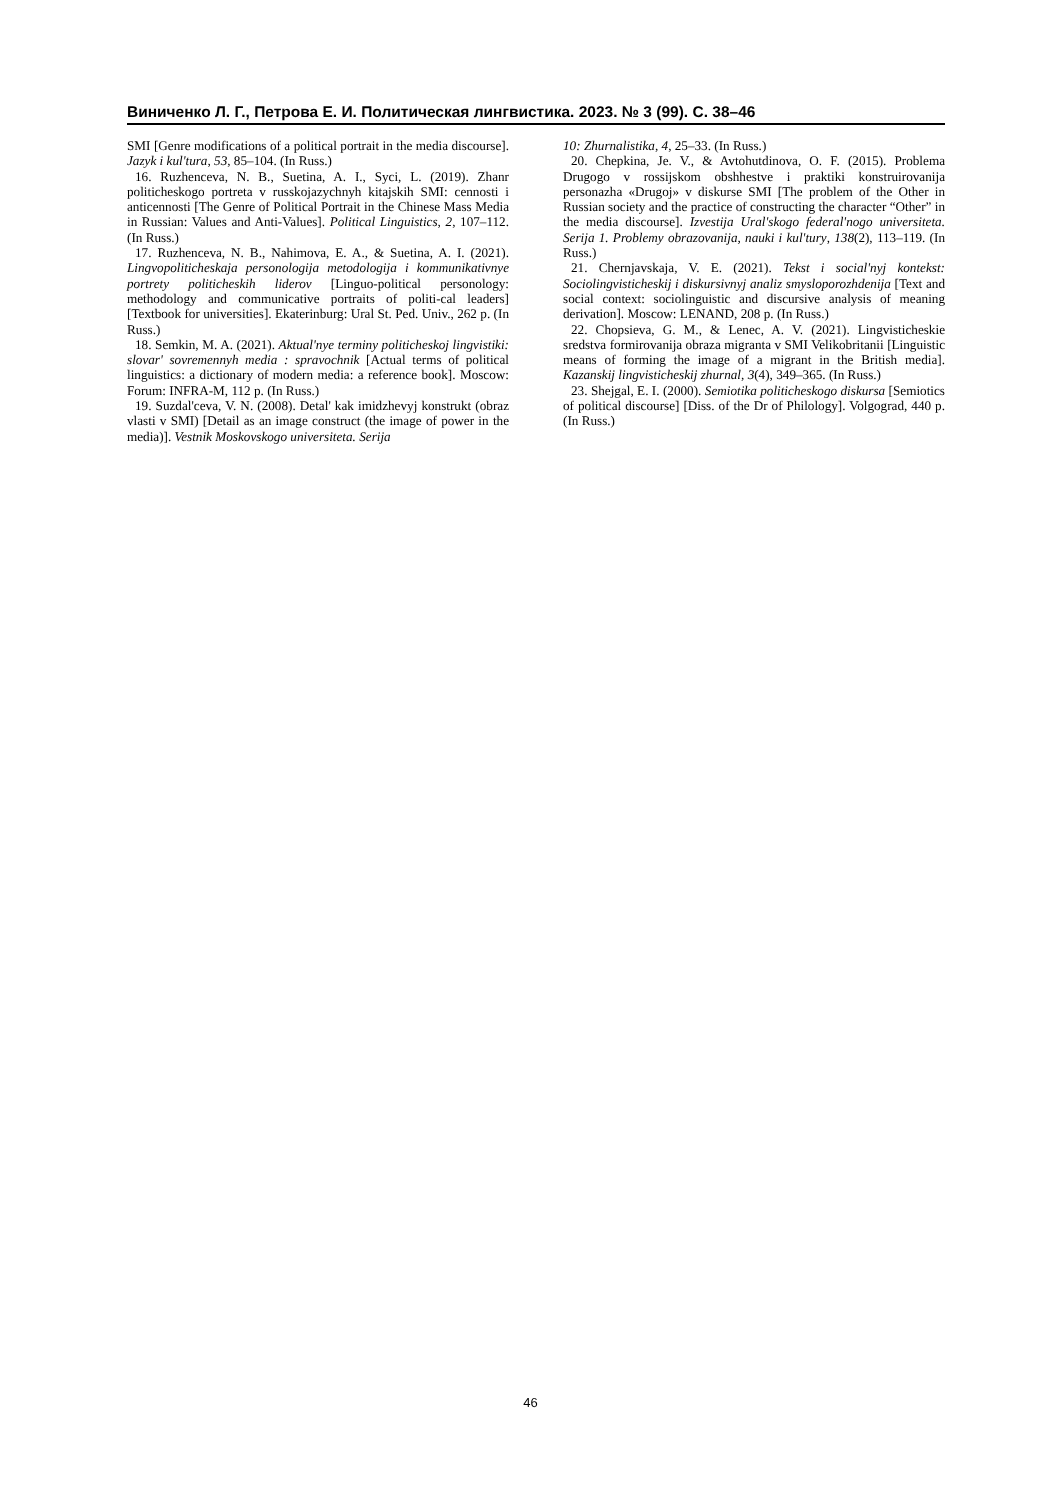Виниченко Л. Г., Петрова Е. И. Политическая лингвистика. 2023. № 3 (99). С. 38–46
SMI [Genre modifications of a political portrait in the media discourse]. Jazyk i kul'tura, 53, 85–104. (In Russ.)
16. Ruzhenceva, N. B., Suetina, A. I., Syci, L. (2019). Zhanr politicheskogo portreta v russkojazychnyh kitajskih SMI: cennosti i anticennosti [The Genre of Political Portrait in the Chinese Mass Media in Russian: Values and Anti-Values]. Political Linguistics, 2, 107–112. (In Russ.)
17. Ruzhenceva, N. B., Nahimova, E. A., & Suetina, A. I. (2021). Lingvopoliticheskaja personologija metodologija i kommunikativnye portrety politicheskih liderov [Linguo-political personology: methodology and communicative portraits of politi-cal leaders] [Textbook for universities]. Ekaterinburg: Ural St. Ped. Univ., 262 p. (In Russ.)
18. Semkin, M. A. (2021). Aktual'nye terminy politicheskoj lingvistiki: slovar' sovremennyh media : spravochnik [Actual terms of political linguistics: a dictionary of modern media: a reference book]. Moscow: Forum: INFRA-M, 112 p. (In Russ.)
19. Suzdal'ceva, V. N. (2008). Detal' kak imidzhevyj konstrukt (obraz vlasti v SMI) [Detail as an image construct (the image of power in the media)]. Vestnik Moskovskogo universiteta. Serija
10: Zhurnalistika, 4, 25–33. (In Russ.)
20. Chepkina, Je. V., & Avtohutdinova, O. F. (2015). Problema Drugogo v rossijskom obshhestve i praktiki konstruirovanija personazha «Drugoj» v diskurse SMI [The problem of the Other in Russian society and the practice of constructing the character “Other” in the media discourse]. Izvestija Ural'skogo federal'nogo universiteta. Serija 1. Problemy obrazovanija, nauki i kul'tury, 138(2), 113–119. (In Russ.)
21. Chernjavskaja, V. E. (2021). Tekst i social'nyj kontekst: Sociolingvisticheskij i diskursivnyj analiz smysloporozhdenija [Text and social context: sociolinguistic and discursive analysis of meaning derivation]. Moscow: LENAND, 208 p. (In Russ.)
22. Chopsieva, G. M., & Lenec, A. V. (2021). Lingvisticheskie sredstva formirovanija obraza migranta v SMI Velikobritanii [Linguistic means of forming the image of a migrant in the British media]. Kazanskij lingvisticheskij zhurnal, 3(4), 349–365. (In Russ.)
23. Shejgal, E. I. (2000). Semiotika politicheskogo diskursa [Semiotics of political discourse] [Diss. of the Dr of Philology]. Volgograd, 440 p. (In Russ.)
46